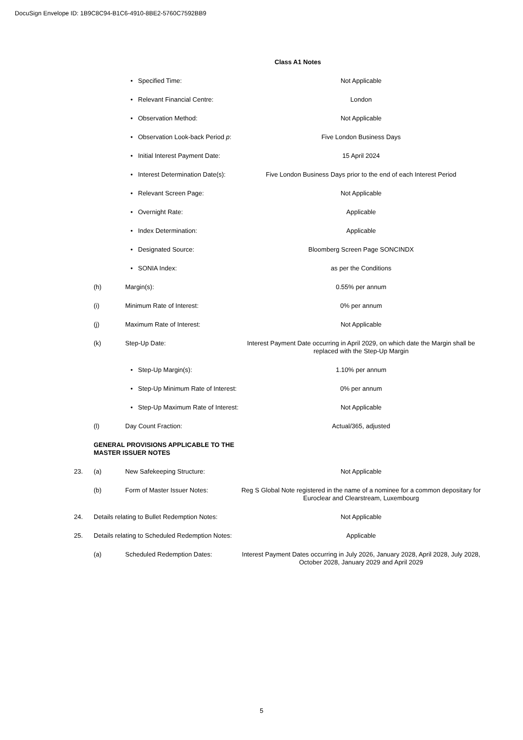DocuSign Envelope ID: 1B9C8C94-B1C6-4910-8BE2-5760C7592BB9
| | | | | Class A1 Notes |
| | | • | Specified Time: | Not Applicable |
| | | • | Relevant Financial Centre: | London |
| | | • | Observation Method: | Not Applicable |
| | | • | Observation Look-back Period p : | Five London Business Days |
| | | • | Initial Interest Payment Date: | 15 April 2024 |
| | | • | Interest Determination Date(s): | Five London Business Days prior to the end of each Interest Period |
| | | • | Relevant Screen Page: | Not Applicable |
| | | • | Overnight Rate: | Applicable |
| | | • | Index Determination: | Applicable |
| | | • | Designated Source: | Bloomberg Screen Page SONCINDX |
| | | • | SONIA Index: | as per the Conditions |
| | (h) | Margin(s): | | 0.55% per annum |
| | (i) | Minimum Rate of Interest: | | 0% per annum |
| | (j) | Maximum Rate of Interest: | | Not Applicable |
| | (k) | Step-Up Date: | | Interest Payment Date occurring in April 2029, on which date the Margin shall be replaced with the Step-Up Margin |
| | | • | Step-Up Margin(s): | 1.10% per annum |
| | | • | Step-Up Minimum Rate of Interest: | 0% per annum |
| | | • | Step-Up Maximum Rate of Interest: | Not Applicable |
| | (l) | Day Count Fraction: | | Actual/365, adjusted |
| | GENERAL PROVISIONS APPLICABLE TO THE MASTER ISSUER NOTES | | | |
| 23. | (a) | New Safekeeping Structure: | | Not Applicable |
| | (b) | Form of Master Issuer Notes: | | Reg S Global Note registered in the name of a nominee for a common depositary for Euroclear and Clearstream, Luxembourg |
| 24. | Details relating to Bullet Redemption Notes: | | | Not Applicable |
| 25. | Details relating to Scheduled Redemption Notes: | | | Applicable |
| | (a) | Scheduled Redemption Dates: | | Interest Payment Dates occurring in July 2026, January 2028, April 2028, July 2028, October 2028, January 2029 and April 2029 |
5